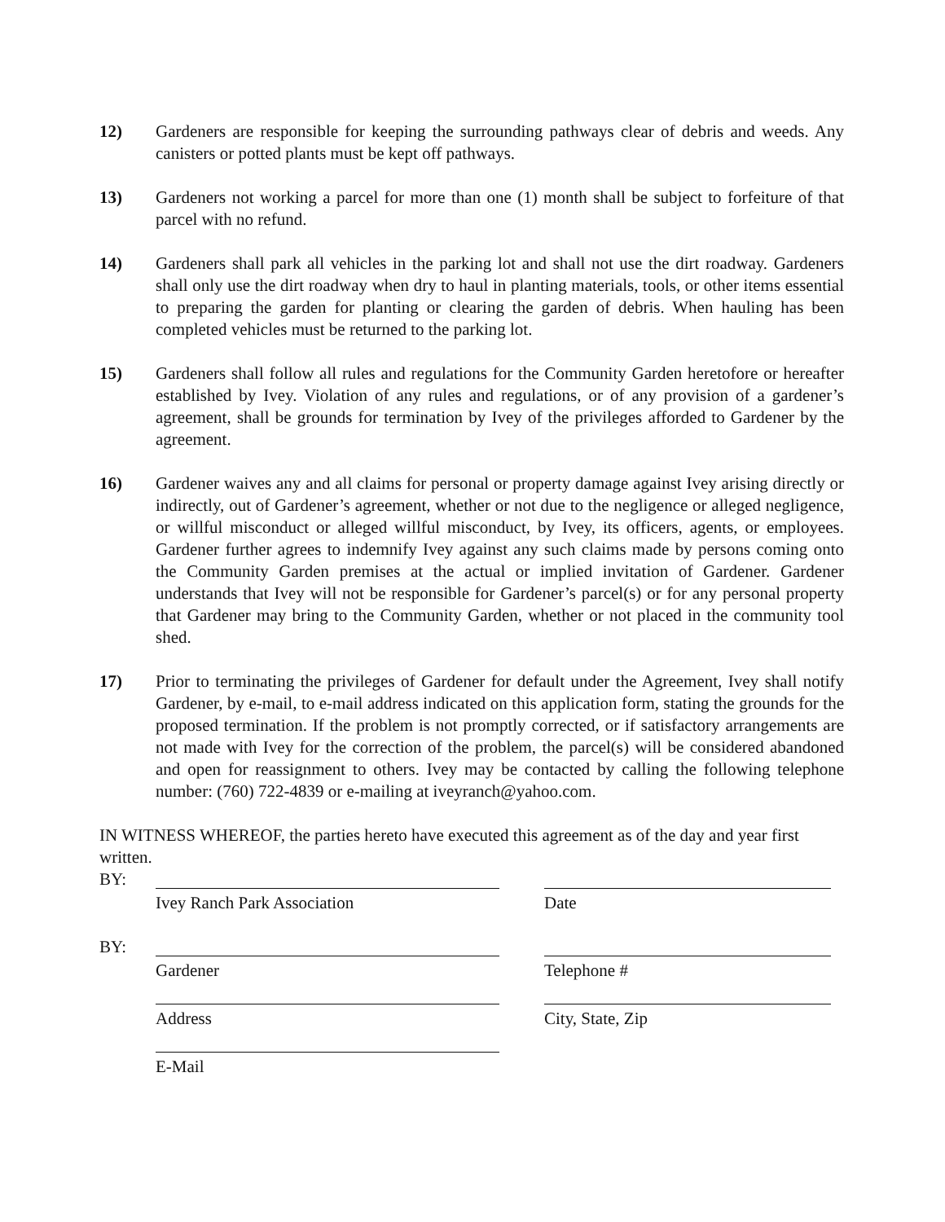12) Gardeners are responsible for keeping the surrounding pathways clear of debris and weeds. Any canisters or potted plants must be kept off pathways.
13) Gardeners not working a parcel for more than one (1) month shall be subject to forfeiture of that parcel with no refund.
14) Gardeners shall park all vehicles in the parking lot and shall not use the dirt roadway. Gardeners shall only use the dirt roadway when dry to haul in planting materials, tools, or other items essential to preparing the garden for planting or clearing the garden of debris. When hauling has been completed vehicles must be returned to the parking lot.
15) Gardeners shall follow all rules and regulations for the Community Garden heretofore or hereafter established by Ivey. Violation of any rules and regulations, or of any provision of a gardener’s agreement, shall be grounds for termination by Ivey of the privileges afforded to Gardener by the agreement.
16) Gardener waives any and all claims for personal or property damage against Ivey arising directly or indirectly, out of Gardener’s agreement, whether or not due to the negligence or alleged negligence, or willful misconduct or alleged willful misconduct, by Ivey, its officers, agents, or employees. Gardener further agrees to indemnify Ivey against any such claims made by persons coming onto the Community Garden premises at the actual or implied invitation of Gardener. Gardener understands that Ivey will not be responsible for Gardener’s parcel(s) or for any personal property that Gardener may bring to the Community Garden, whether or not placed in the community tool shed.
17) Prior to terminating the privileges of Gardener for default under the Agreement, Ivey shall notify Gardener, by e-mail, to e-mail address indicated on this application form, stating the grounds for the proposed termination. If the problem is not promptly corrected, or if satisfactory arrangements are not made with Ivey for the correction of the problem, the parcel(s) will be considered abandoned and open for reassignment to others. Ivey may be contacted by calling the following telephone number: (760) 722-4839 or e-mailing at iveyranch@yahoo.com.
IN WITNESS WHEREOF, the parties hereto have executed this agreement as of the day and year first written.
BY:
Ivey Ranch Park Association Date
BY:
Gardener Telephone #
Address City, State, Zip
E-Mail